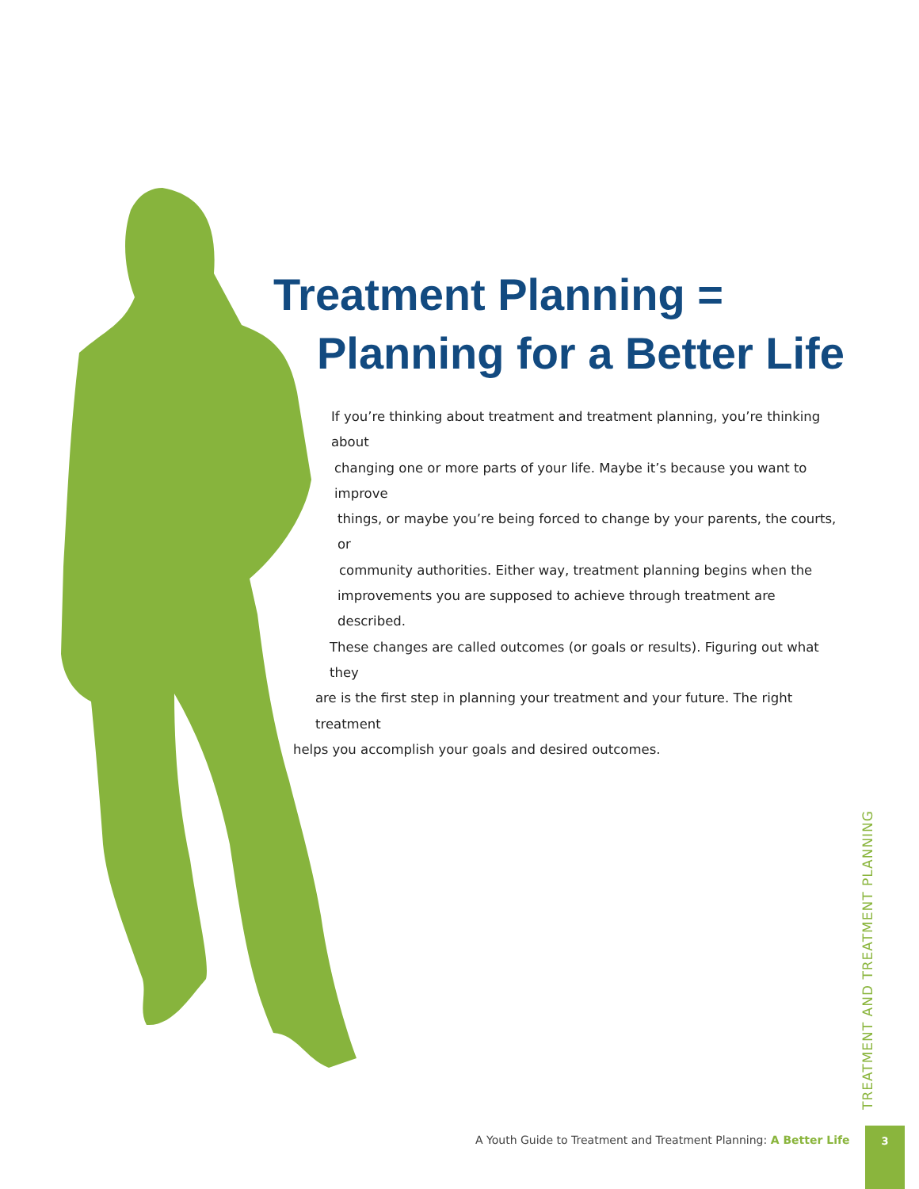Treatment Planning =
Planning for a Better Life
If you’re thinking about treatment and treatment planning, you’re thinking about
changing one or more parts of your life. Maybe it’s because you want to improve
things, or maybe you’re being forced to change by your parents, the courts, or
community authorities. Either way, treatment planning begins when the
improvements you are supposed to achieve through treatment are described.
These changes are called outcomes (or goals or results). Figuring out what they
are is the first step in planning your treatment and your future. The right treatment
helps you accomplish your goals and desired outcomes.
TREATMENT AND TREATMENT PLANNING
A Youth Guide to Treatment and Treatment Planning: A Better Life
3